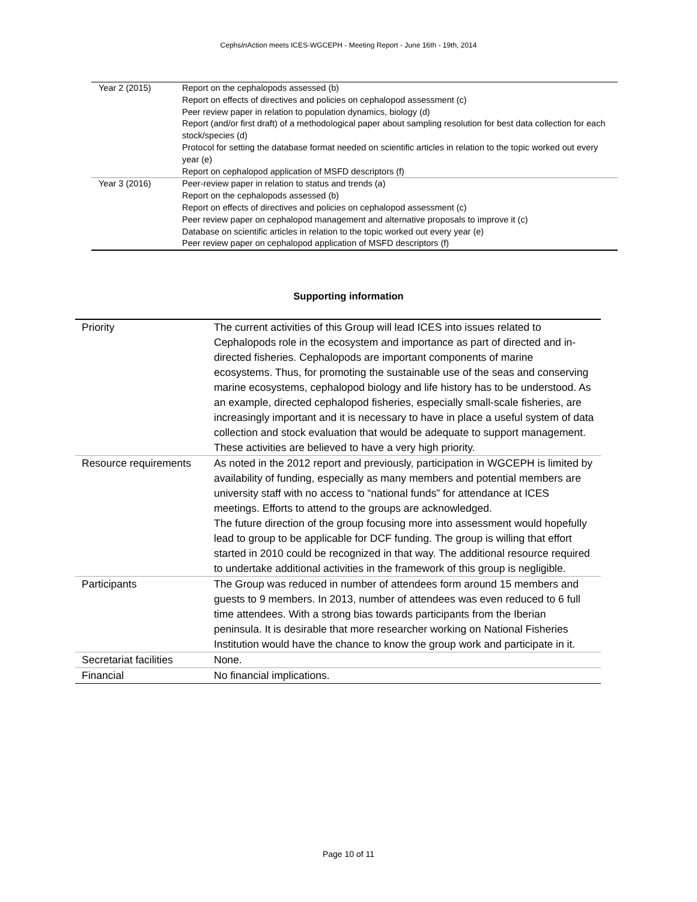CephsIn Action meets ICES-WGCEPH - Meeting Report - June 16th - 19th, 2014
| Year 2 (2015) | Report on the cephalopods assessed (b) Report on effects of directives and policies on cephalopod assessment (c) Peer review paper in relation to population dynamics, biology (d) Report (and/or first draft) of a methodological paper about sampling resolution for best data collection for each stock/species (d) Protocol for setting the database format needed on scientific articles in relation to the topic worked out every year (e) Report on cephalopod application of MSFD descriptors (f) |
| Year 3 (2016) | Peer-review paper in relation to status and trends (a) Report on the cephalopods assessed (b) Report on effects of directives and policies on cephalopod assessment (c) Peer review paper on cephalopod management and alternative proposals to improve it (c) Database on scientific articles in relation to the topic worked out every year (e) Peer review paper on cephalopod application of MSFD descriptors (f) |
Supporting information
| Priority | The current activities of this Group will lead ICES into issues related to Cephalopods role in the ecosystem and importance as part of directed and in-directed fisheries. Cephalopods are important components of marine ecosystems. Thus, for promoting the sustainable use of the seas and conserving marine ecosystems, cephalopod biology and life history has to be understood. As an example, directed cephalopod fisheries, especially small-scale fisheries, are increasingly important and it is necessary to have in place a useful system of data collection and stock evaluation that would be adequate to support management. These activities are believed to have a very high priority. |
| Resource requirements | As noted in the 2012 report and previously, participation in WGCEPH is limited by availability of funding, especially as many members and potential members are university staff with no access to “national funds” for attendance at ICES meetings. Efforts to attend to the groups are acknowledged. The future direction of the group focusing more into assessment would hopefully lead to group to be applicable for DCF funding. The group is willing that effort started in 2010 could be recognized in that way. The additional resource required to undertake additional activities in the framework of this group is negligible. |
| Participants | The Group was reduced in number of attendees form around 15 members and guests to 9 members. In 2013, number of attendees was even reduced to 6 full time attendees. With a strong bias towards participants from the Iberian peninsula. It is desirable that more researcher working on National Fisheries Institution would have the chance to know the group work and participate in it. |
| Secretariat facilities | None. |
| Financial | No financial implications. |
Page 10 of 11